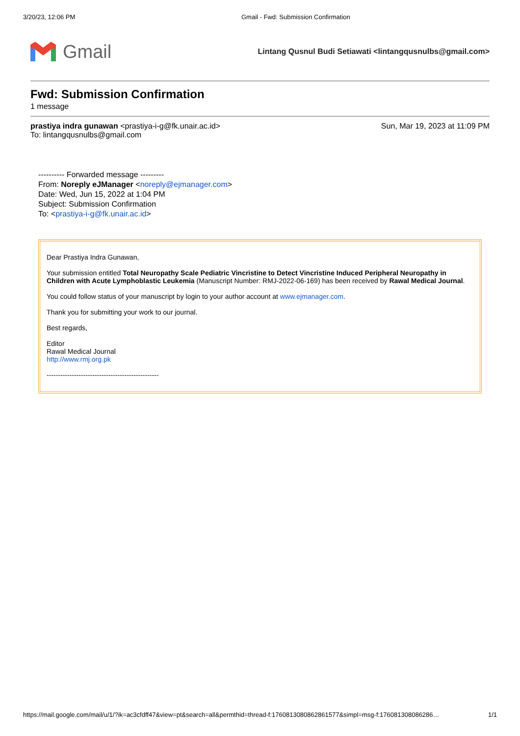3/20/23, 12:06 PM Gmail - Fwd: Submission Confirmation
Gmail
Lintang Qusnul Budi Setiawati <lintangqusnulbs@gmail.com>
Fwd: Submission Confirmation
1 message
prastiya indra gunawan <prastiya-i-g@fk.unair.ac.id>
To: lintangqusnulbs@gmail.com
Sun, Mar 19, 2023 at 11:09 PM
---------- Forwarded message ---------
From: Noreply eJManager <noreply@ejmanager.com>
Date: Wed, Jun 15, 2022 at 1:04 PM
Subject: Submission Confirmation
To: <prastiya-i-g@fk.unair.ac.id>
Dear Prastiya Indra Gunawan,
Your submission entitled Total Neuropathy Scale Pediatric Vincristine to Detect Vincristine Induced Peripheral Neuropathy in Children with Acute Lymphoblastic Leukemia (Manuscript Number: RMJ-2022-06-169) has been received by Rawal Medical Journal.
You could follow status of your manuscript by login to your author account at www.ejmanager.com.
Thank you for submitting your work to our journal.
Best regards,
Editor
Rawal Medical Journal
http://www.rmj.org.pk
-------------------------------------------------
https://mail.google.com/mail/u/1/?ik=ac3cfdff47&view=pt&search=all&permthid=thread-f:1760813080862861577&simpl=msg-f:176081308086286…
1/1